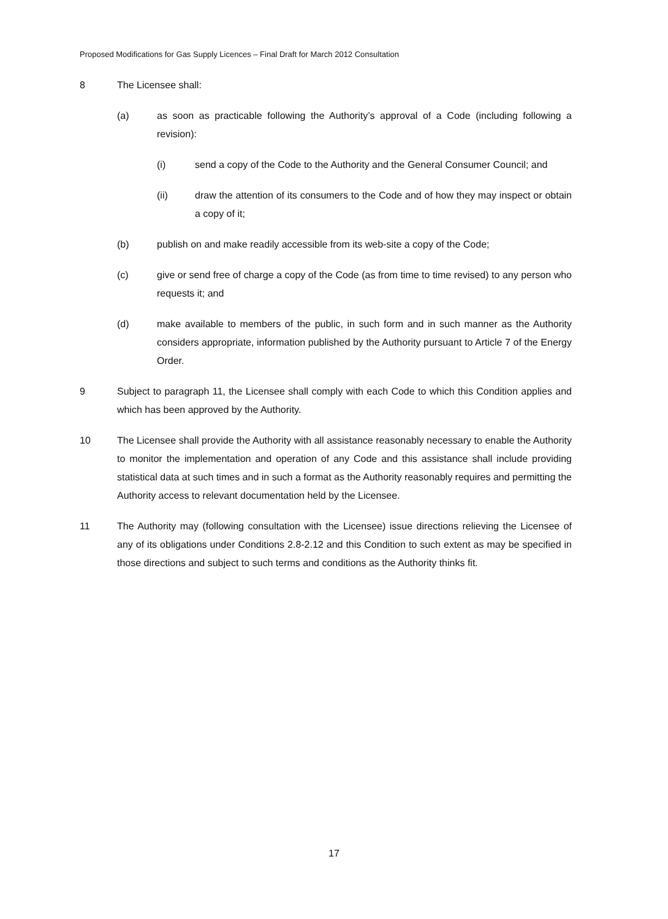Proposed Modifications for Gas Supply Licences – Final Draft for March 2012 Consultation
8 The Licensee shall:
(a) as soon as practicable following the Authority’s approval of a Code (including following a revision):
(i) send a copy of the Code to the Authority and the General Consumer Council; and
(ii) draw the attention of its consumers to the Code and of how they may inspect or obtain a copy of it;
(b) publish on and make readily accessible from its web-site a copy of the Code;
(c) give or send free of charge a copy of the Code (as from time to time revised) to any person who requests it; and
(d) make available to members of the public, in such form and in such manner as the Authority considers appropriate, information published by the Authority pursuant to Article 7 of the Energy Order.
9 Subject to paragraph 11, the Licensee shall comply with each Code to which this Condition applies and which has been approved by the Authority.
10 The Licensee shall provide the Authority with all assistance reasonably necessary to enable the Authority to monitor the implementation and operation of any Code and this assistance shall include providing statistical data at such times and in such a format as the Authority reasonably requires and permitting the Authority access to relevant documentation held by the Licensee.
11 The Authority may (following consultation with the Licensee) issue directions relieving the Licensee of any of its obligations under Conditions 2.8-2.12 and this Condition to such extent as may be specified in those directions and subject to such terms and conditions as the Authority thinks fit.
17